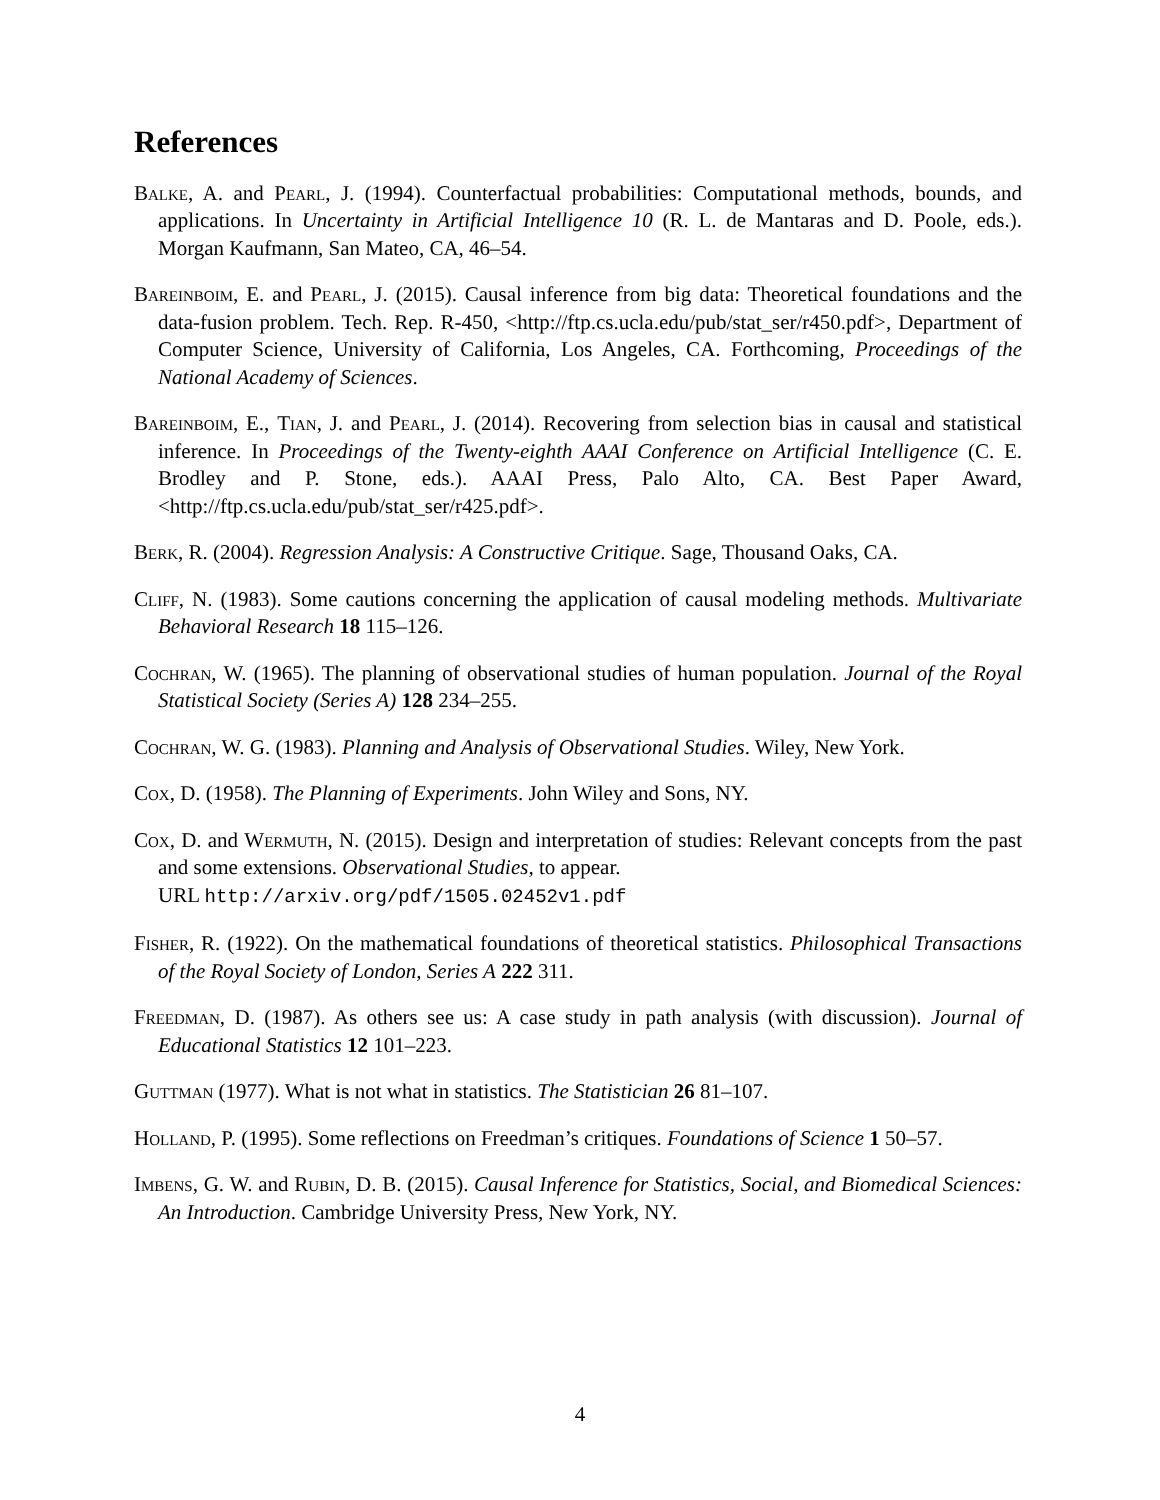References
Balke, A. and Pearl, J. (1994). Counterfactual probabilities: Computational methods, bounds, and applications. In Uncertainty in Artificial Intelligence 10 (R. L. de Mantaras and D. Poole, eds.). Morgan Kaufmann, San Mateo, CA, 46–54.
Bareinboim, E. and Pearl, J. (2015). Causal inference from big data: Theoretical foundations and the data-fusion problem. Tech. Rep. R-450, <http://ftp.cs.ucla.edu/pub/stat_ser/r450.pdf>, Department of Computer Science, University of California, Los Angeles, CA. Forthcoming, Proceedings of the National Academy of Sciences.
Bareinboim, E., Tian, J. and Pearl, J. (2014). Recovering from selection bias in causal and statistical inference. In Proceedings of the Twenty-eighth AAAI Conference on Artificial Intelligence (C. E. Brodley and P. Stone, eds.). AAAI Press, Palo Alto, CA. Best Paper Award, <http://ftp.cs.ucla.edu/pub/stat_ser/r425.pdf>.
Berk, R. (2004). Regression Analysis: A Constructive Critique. Sage, Thousand Oaks, CA.
Cliff, N. (1983). Some cautions concerning the application of causal modeling methods. Multivariate Behavioral Research 18 115–126.
Cochran, W. (1965). The planning of observational studies of human population. Journal of the Royal Statistical Society (Series A) 128 234–255.
Cochran, W. G. (1983). Planning and Analysis of Observational Studies. Wiley, New York.
Cox, D. (1958). The Planning of Experiments. John Wiley and Sons, NY.
Cox, D. and Wermuth, N. (2015). Design and interpretation of studies: Relevant concepts from the past and some extensions. Observational Studies, to appear.
URL http://arxiv.org/pdf/1505.02452v1.pdf
Fisher, R. (1922). On the mathematical foundations of theoretical statistics. Philosophical Transactions of the Royal Society of London, Series A 222 311.
Freedman, D. (1987). As others see us: A case study in path analysis (with discussion). Journal of Educational Statistics 12 101–223.
Guttman (1977). What is not what in statistics. The Statistician 26 81–107.
Holland, P. (1995). Some reflections on Freedman’s critiques. Foundations of Science 1 50–57.
Imbens, G. W. and Rubin, D. B. (2015). Causal Inference for Statistics, Social, and Biomedical Sciences: An Introduction. Cambridge University Press, New York, NY.
4